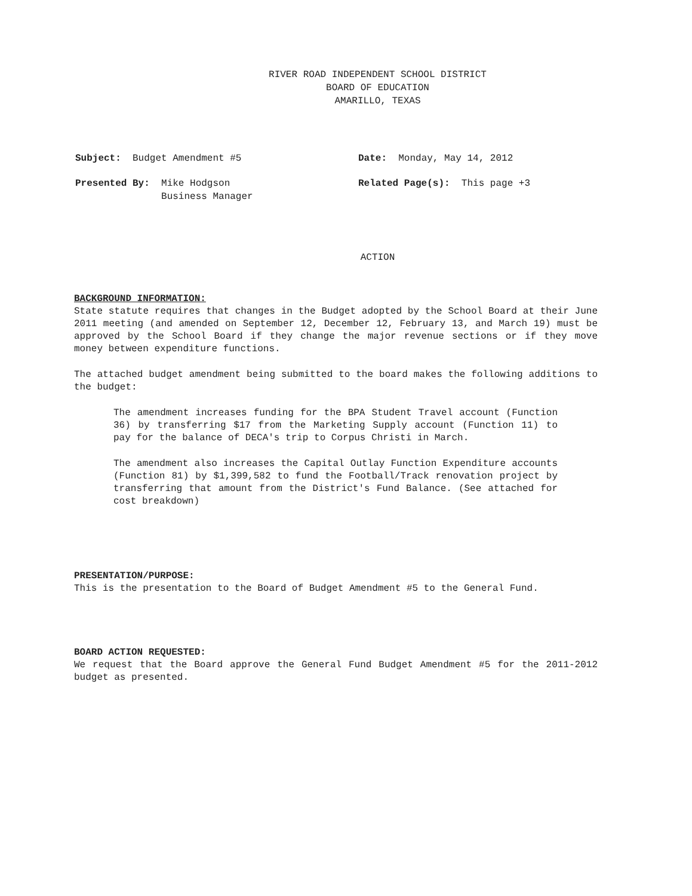RIVER ROAD INDEPENDENT SCHOOL DISTRICT
BOARD OF EDUCATION
AMARILLO, TEXAS
Subject: Budget Amendment #5
Presented By: Mike Hodgson
Business Manager
Date: Monday, May 14, 2012
Related Page(s): This page +3
ACTION
BACKGROUND INFORMATION:
State statute requires that changes in the Budget adopted by the School Board at their June 2011 meeting (and amended on September 12, December 12, February 13, and March 19) must be approved by the School Board if they change the major revenue sections or if they move money between expenditure functions.
The attached budget amendment being submitted to the board makes the following additions to the budget:
The amendment increases funding for the BPA Student Travel account (Function 36) by transferring $17 from the Marketing Supply account (Function 11) to pay for the balance of DECA's trip to Corpus Christi in March.
The amendment also increases the Capital Outlay Function Expenditure accounts (Function 81) by $1,399,582 to fund the Football/Track renovation project by transferring that amount from the District's Fund Balance. (See attached for cost breakdown)
PRESENTATION/PURPOSE:
This is the presentation to the Board of Budget Amendment #5 to the General Fund.
BOARD ACTION REQUESTED:
We request that the Board approve the General Fund Budget Amendment #5 for the 2011-2012 budget as presented.